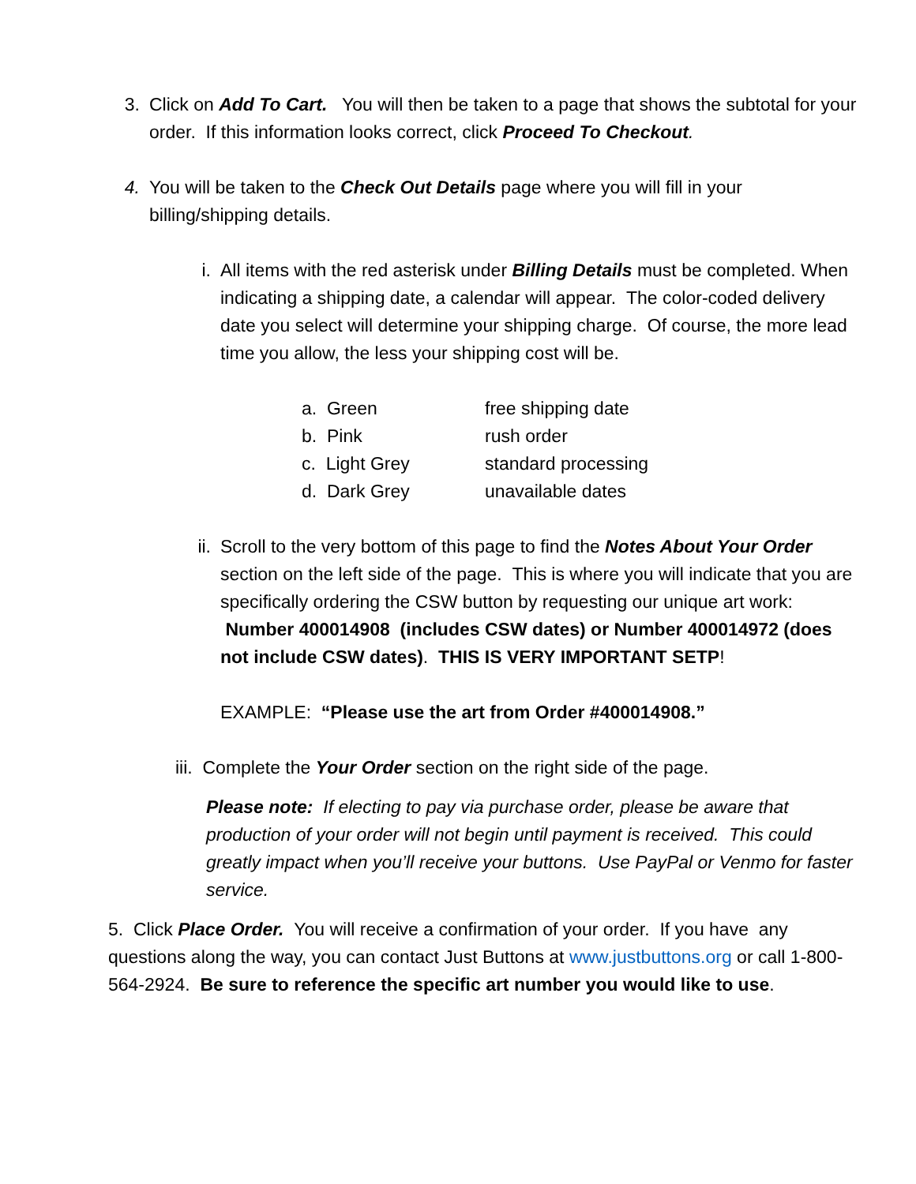3. Click on Add To Cart. You will then be taken to a page that shows the subtotal for your order. If this information looks correct, click Proceed To Checkout.
4. You will be taken to the Check Out Details page where you will fill in your billing/shipping details.
i. All items with the red asterisk under Billing Details must be completed. When indicating a shipping date, a calendar will appear. The color-coded delivery date you select will determine your shipping charge. Of course, the more lead time you allow, the less your shipping cost will be.
a. Green free shipping date
b. Pink rush order
c. Light Grey standard processing
d. Dark Grey unavailable dates
ii.
Scroll to the very bottom of this page to find the Notes About Your Order section on the left side of the page. This is where you will indicate that you are specifically ordering the CSW button by requesting our unique art work: Number 400014908 (includes CSW dates) or Number 400014972 (does not include CSW dates). THIS IS VERY IMPORTANT SETP!
EXAMPLE: “Please use the art from Order #400014908.”
iii. Complete the Your Order section on the right side of the page.
Please note: If electing to pay via purchase order, please be aware that production of your order will not begin until payment is received. This could greatly impact when you’ll receive your buttons. Use PayPal or Venmo for faster service.
5. Click Place Order. You will receive a confirmation of your order. If you have any questions along the way, you can contact Just Buttons at www.justbuttons.org or call 1-800-564-2924. Be sure to reference the specific art number you would like to use.